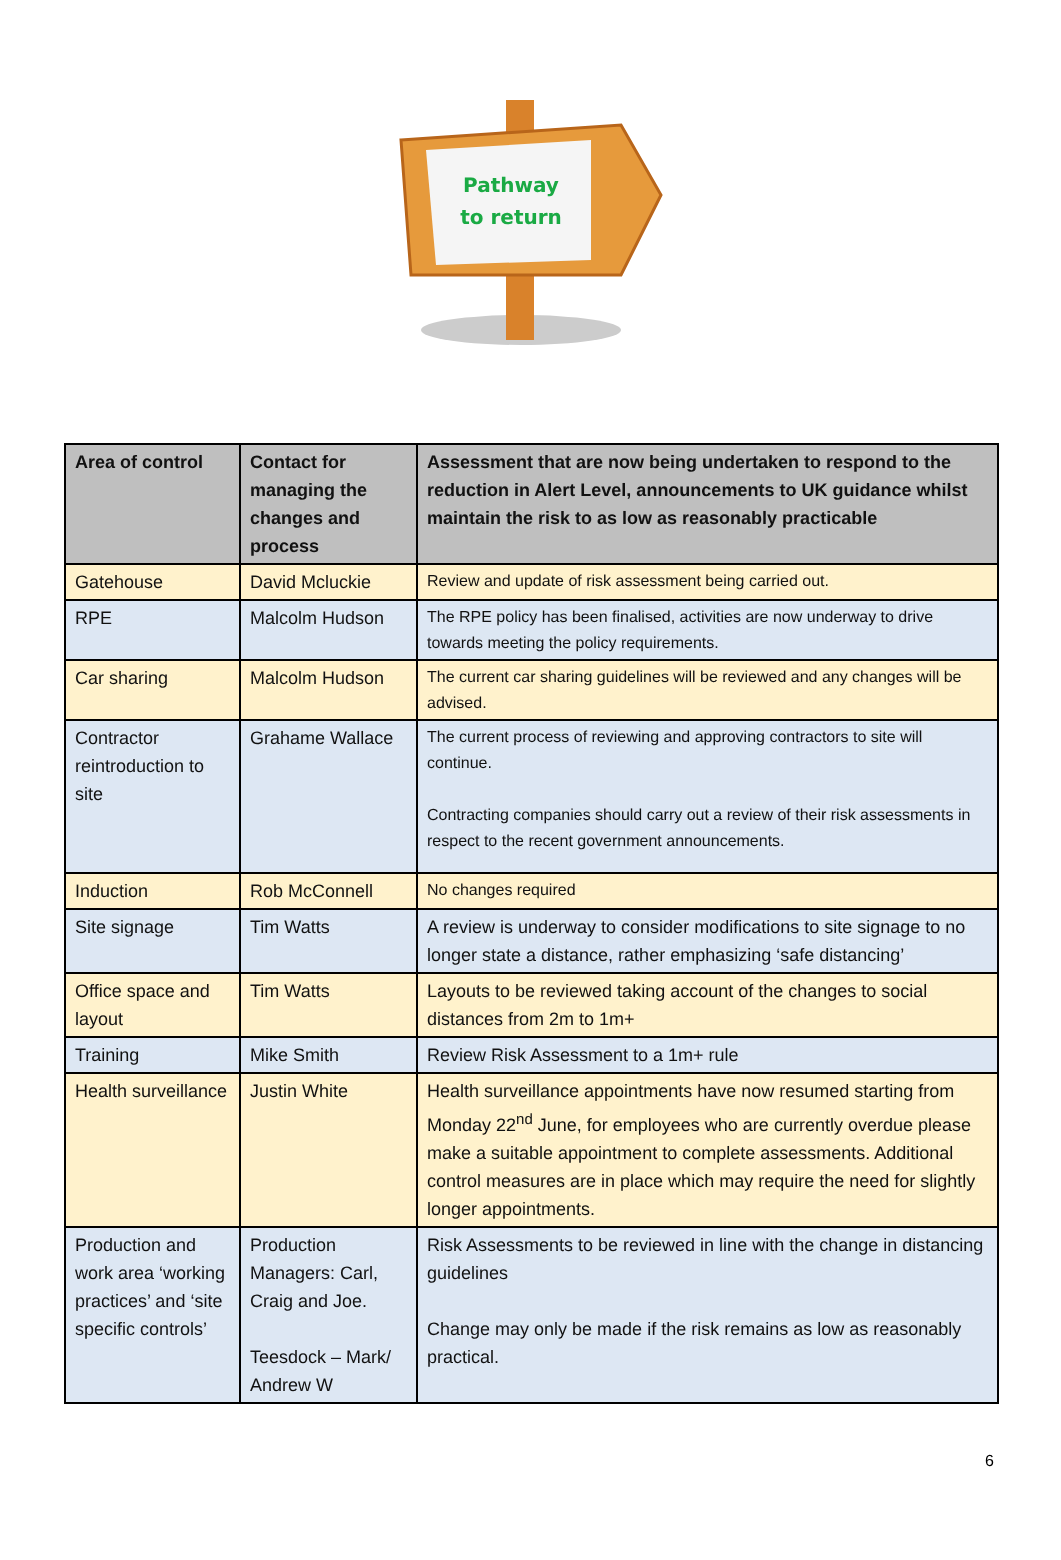Pathway
to return
| Area of control | Contact for managing the changes and process | Assessment that are now being undertaken to respond to the reduction in Alert Level, announcements to UK guidance whilst maintain the risk to as low as reasonably practicable |
| --- | --- | --- |
| Gatehouse | David Mcluckie | Review and update of risk assessment being carried out. |
| RPE | Malcolm Hudson | The RPE policy has been finalised, activities are now underway to drive towards meeting the policy requirements. |
| Car sharing | Malcolm Hudson | The current car sharing guidelines will be reviewed and any changes will be advised. |
| Contractor reintroduction to site | Grahame Wallace | The current process of reviewing and approving contractors to site will continue. Contracting companies should carry out a review of their risk assessments in respect to the recent government announcements. |
| Induction | Rob McConnell | No changes required |
| Site signage | Tim Watts | A review is underway to consider modifications to site signage to no longer state a distance, rather emphasizing ‘safe distancing’ |
| Office space and layout | Tim Watts | Layouts to be reviewed taking account of the changes to social distances from 2m to 1m+ |
| Training | Mike Smith | Review Risk Assessment to a 1m+ rule |
| Health surveillance | Justin White | Health surveillance appointments have now resumed starting from Monday 22<sup>nd</sup> June, for employees who are currently overdue please make a suitable appointment to complete assessments. Additional control measures are in place which may require the need for slightly longer appointments. |
| Production and work area ‘working practices’ and ‘site specific controls’ | Production Managers: Carl, Craig and Joe. Teesdock – Mark/ Andrew W | Risk Assessments to be reviewed in line with the change in distancing guidelines Change may only be made if the risk remains as low as reasonably practical. |
6